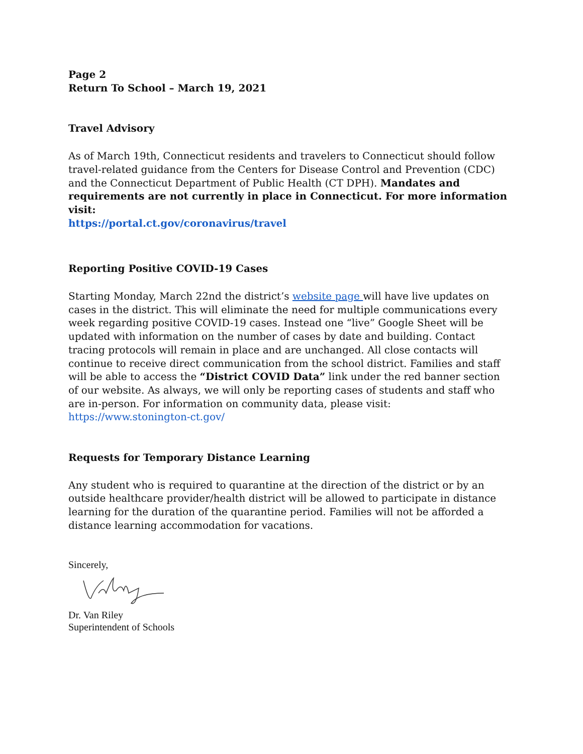Page 2
Return To School – March 19, 2021
Travel Advisory
As of March 19th, Connecticut residents and travelers to Connecticut should follow travel-related guidance from the Centers for Disease Control and Prevention (CDC) and the Connecticut Department of Public Health (CT DPH). Mandates and requirements are not currently in place in Connecticut. For more information visit:
https://portal.ct.gov/coronavirus/travel
Reporting Positive COVID-19 Cases
Starting Monday, March 22nd the district’s website page will have live updates on cases in the district. This will eliminate the need for multiple communications every week regarding positive COVID-19 cases. Instead one “live” Google Sheet will be updated with information on the number of cases by date and building. Contact tracing protocols will remain in place and are unchanged. All close contacts will continue to receive direct communication from the school district. Families and staff will be able to access the “District COVID Data” link under the red banner section of our website. As always, we will only be reporting cases of students and staff who are in-person. For information on community data, please visit: https://www.stonington-ct.gov/
Requests for Temporary Distance Learning
Any student who is required to quarantine at the direction of the district or by an outside healthcare provider/health district will be allowed to participate in distance learning for the duration of the quarantine period. Families will not be afforded a distance learning accommodation for vacations.
Sincerely,
Dr. Van Riley
Superintendent of Schools